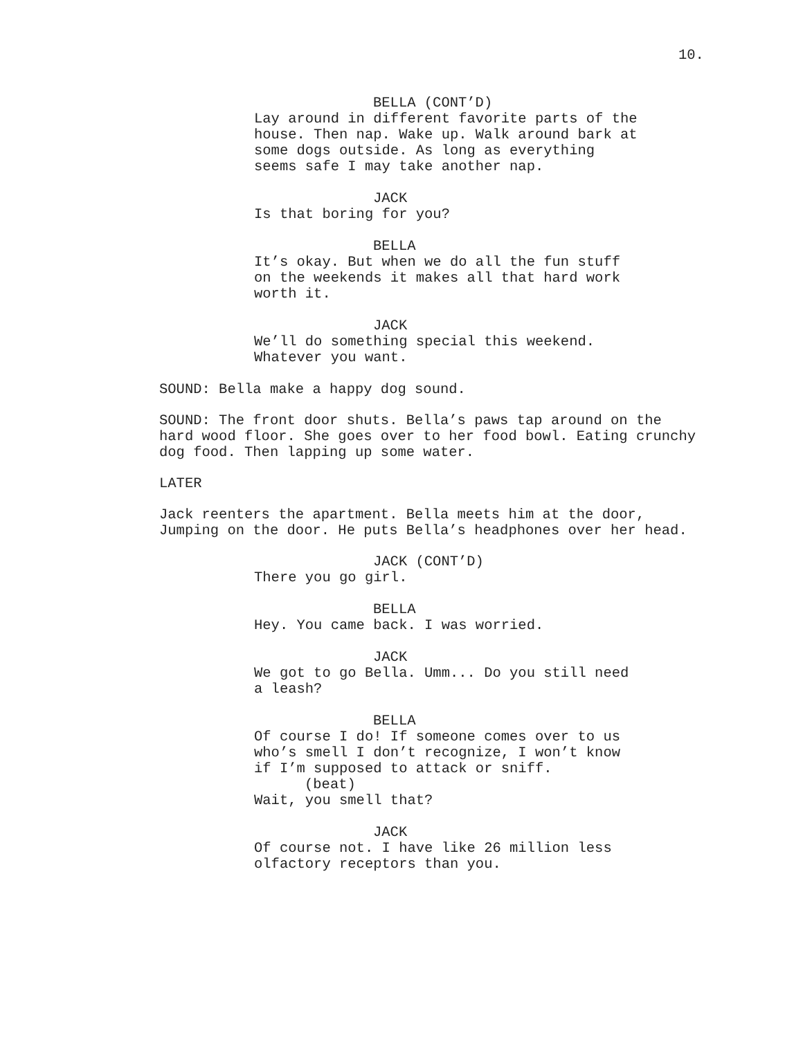10.
BELLA (CONT’D)
Lay around in different favorite parts of the house. Then nap. Wake up. Walk around bark at some dogs outside. As long as everything seems safe I may take another nap.
JACK
Is that boring for you?
BELLA
It’s okay. But when we do all the fun stuff on the weekends it makes all that hard work worth it.
JACK
We’ll do something special this weekend. Whatever you want.
SOUND: Bella make a happy dog sound.
SOUND: The front door shuts. Bella’s paws tap around on the hard wood floor. She goes over to her food bowl. Eating crunchy dog food. Then lapping up some water.
LATER
Jack reenters the apartment. Bella meets him at the door, Jumping on the door. He puts Bella’s headphones over her head.
JACK (CONT’D)
There you go girl.
BELLA
Hey. You came back. I was worried.
JACK
We got to go Bella. Umm... Do you still need a leash?
BELLA
Of course I do! If someone comes over to us who’s smell I don’t recognize, I won’t know if I’m supposed to attack or sniff.
(beat)
Wait, you smell that?
JACK
Of course not. I have like 26 million less olfactory receptors than you.